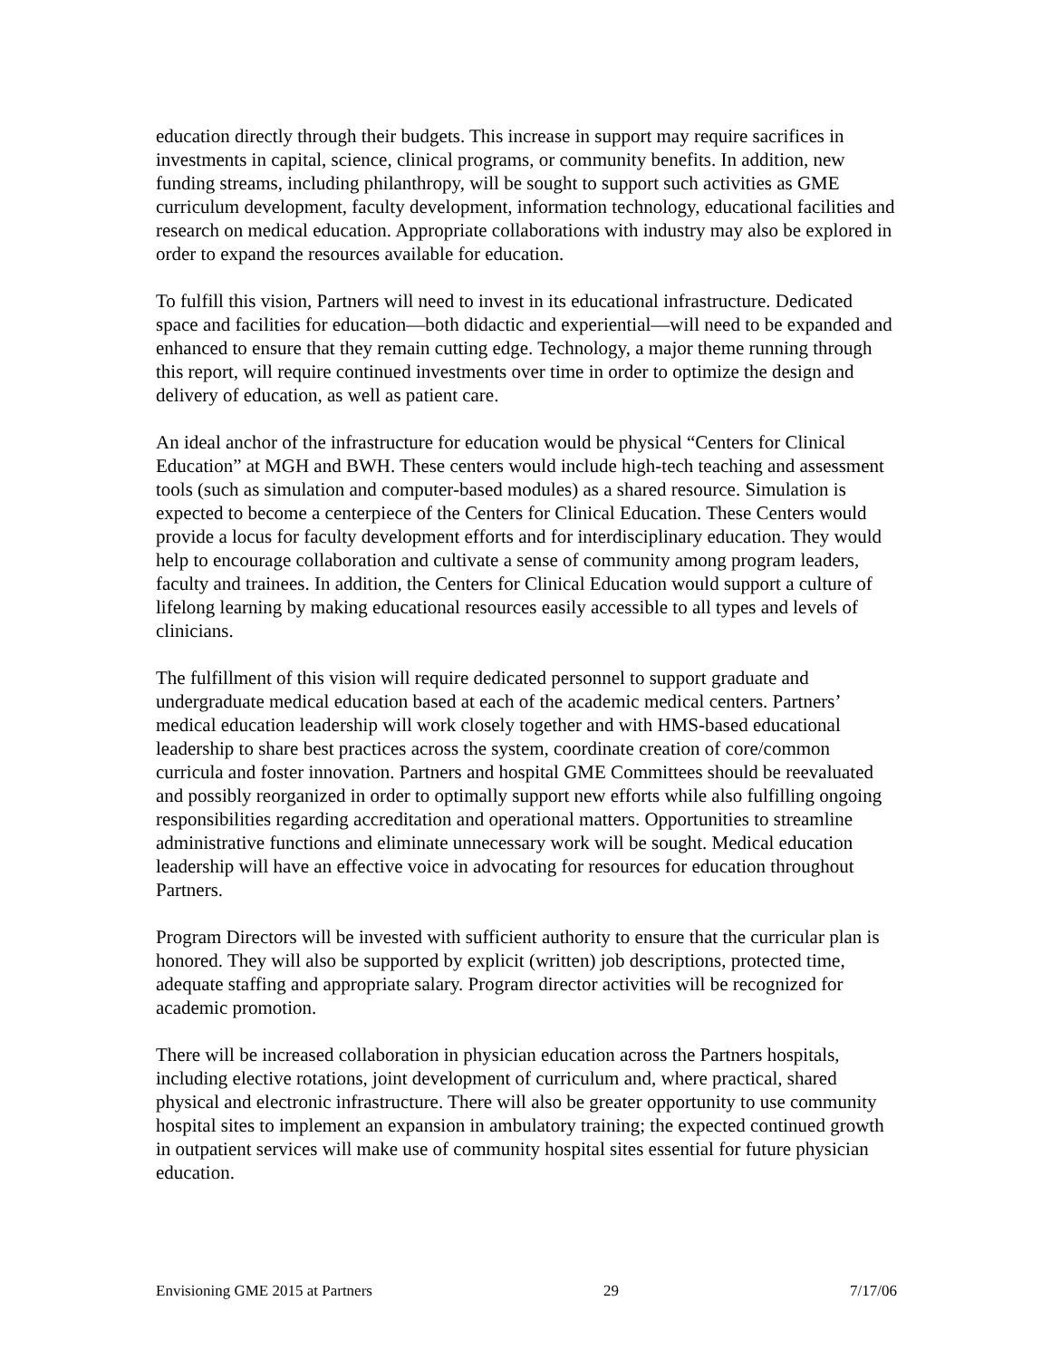education directly through their budgets. This increase in support may require sacrifices in investments in capital, science, clinical programs, or community benefits. In addition, new funding streams, including philanthropy, will be sought to support such activities as GME curriculum development, faculty development, information technology, educational facilities and research on medical education. Appropriate collaborations with industry may also be explored in order to expand the resources available for education.
To fulfill this vision, Partners will need to invest in its educational infrastructure. Dedicated space and facilities for education—both didactic and experiential—will need to be expanded and enhanced to ensure that they remain cutting edge. Technology, a major theme running through this report, will require continued investments over time in order to optimize the design and delivery of education, as well as patient care.
An ideal anchor of the infrastructure for education would be physical “Centers for Clinical Education” at MGH and BWH. These centers would include high-tech teaching and assessment tools (such as simulation and computer-based modules) as a shared resource. Simulation is expected to become a centerpiece of the Centers for Clinical Education. These Centers would provide a locus for faculty development efforts and for interdisciplinary education. They would help to encourage collaboration and cultivate a sense of community among program leaders, faculty and trainees. In addition, the Centers for Clinical Education would support a culture of lifelong learning by making educational resources easily accessible to all types and levels of clinicians.
The fulfillment of this vision will require dedicated personnel to support graduate and undergraduate medical education based at each of the academic medical centers. Partners’ medical education leadership will work closely together and with HMS-based educational leadership to share best practices across the system, coordinate creation of core/common curricula and foster innovation. Partners and hospital GME Committees should be reevaluated and possibly reorganized in order to optimally support new efforts while also fulfilling ongoing responsibilities regarding accreditation and operational matters. Opportunities to streamline administrative functions and eliminate unnecessary work will be sought. Medical education leadership will have an effective voice in advocating for resources for education throughout Partners.
Program Directors will be invested with sufficient authority to ensure that the curricular plan is honored. They will also be supported by explicit (written) job descriptions, protected time, adequate staffing and appropriate salary. Program director activities will be recognized for academic promotion.
There will be increased collaboration in physician education across the Partners hospitals, including elective rotations, joint development of curriculum and, where practical, shared physical and electronic infrastructure. There will also be greater opportunity to use community hospital sites to implement an expansion in ambulatory training; the expected continued growth in outpatient services will make use of community hospital sites essential for future physician education.
Envisioning GME 2015 at Partners 29 7/17/06